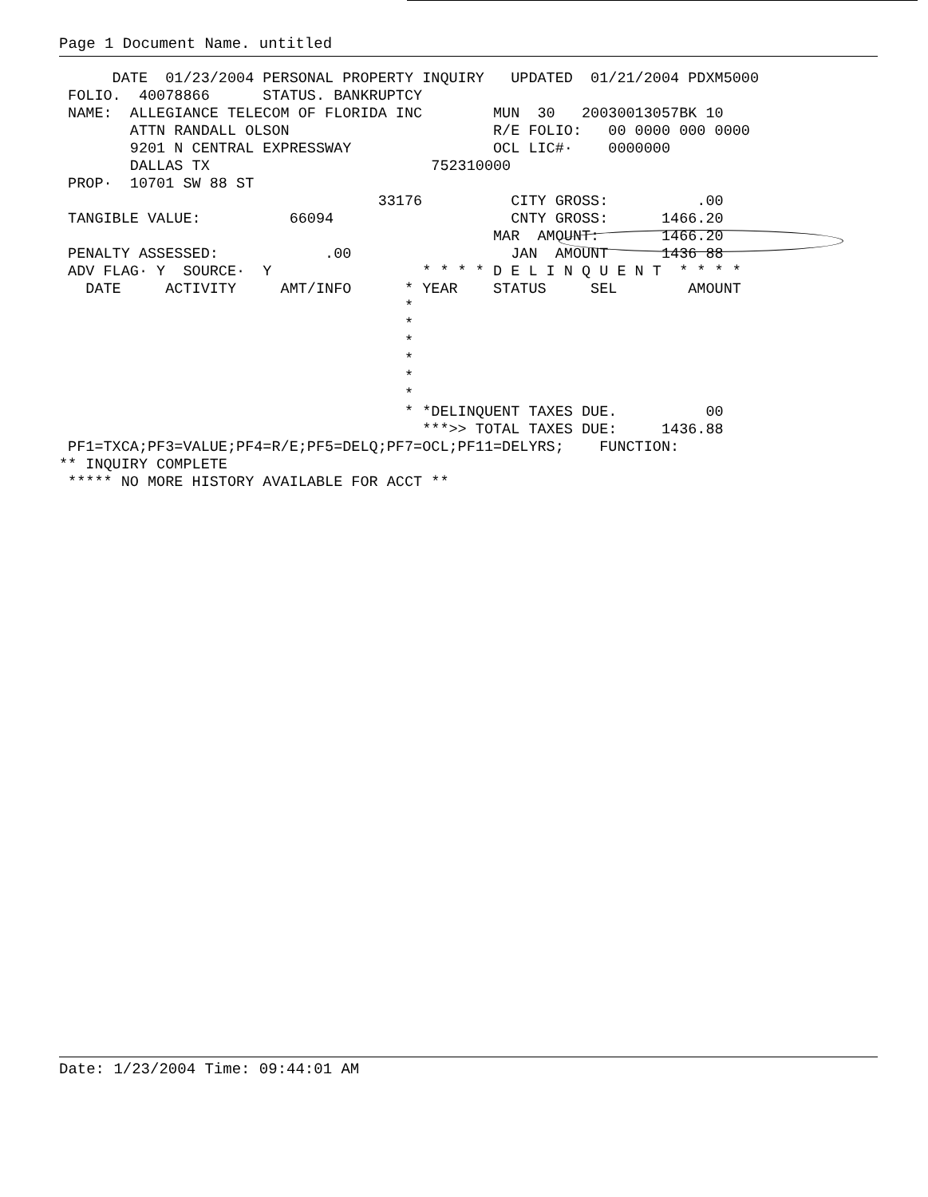Page 1 Document Name. untitled
      DATE  01/23/2004 PERSONAL PROPERTY INQUIRY   UPDATED  01/21/2004 PDXM5000
 FOLIO.  40078866      STATUS. BANKRUPTCY
 NAME:  ALLEGIANCE TELECOM OF FLORIDA INC        MUN  30   20030013057BK 10
        ATTN RANDALL OLSON                       R/E FOLIO:   00 0000 000 0000
        9201 N CENTRAL EXPRESSWAY                OCL LIC#·    0000000
        DALLAS TX                         752310000
 PROP·  10701 SW 88 ST
                                    33176          CITY GROSS:          .00
 TANGIBLE VALUE:          66094                    CNTY GROSS:      1466.20
                                                 MAR  AMOUNT:       1466.20
 PENALTY ASSESSED:            .00                  JAN  AMOUNT      1436 88
 ADV FLAG· Y  SOURCE·  Y                 * * * * D E L I N Q U E N T  * * * *
   DATE     ACTIVITY     AMT/INFO      * YEAR    STATUS     SEL        AMOUNT
                                       *
                                       *
                                       *
                                       *
                                       *
                                       *
                                       * *DELINQUENT TAXES DUE.          00
                                         ***>> TOTAL TAXES DUE:     1436.88
 PF1=TXCA;PF3=VALUE;PF4=R/E;PF5=DELQ;PF7=OCL;PF11=DELYRS;    FUNCTION:
** INQUIRY COMPLETE
 ***** NO MORE HISTORY AVAILABLE FOR ACCT **
Date: 1/23/2004 Time: 09:44:01 AM